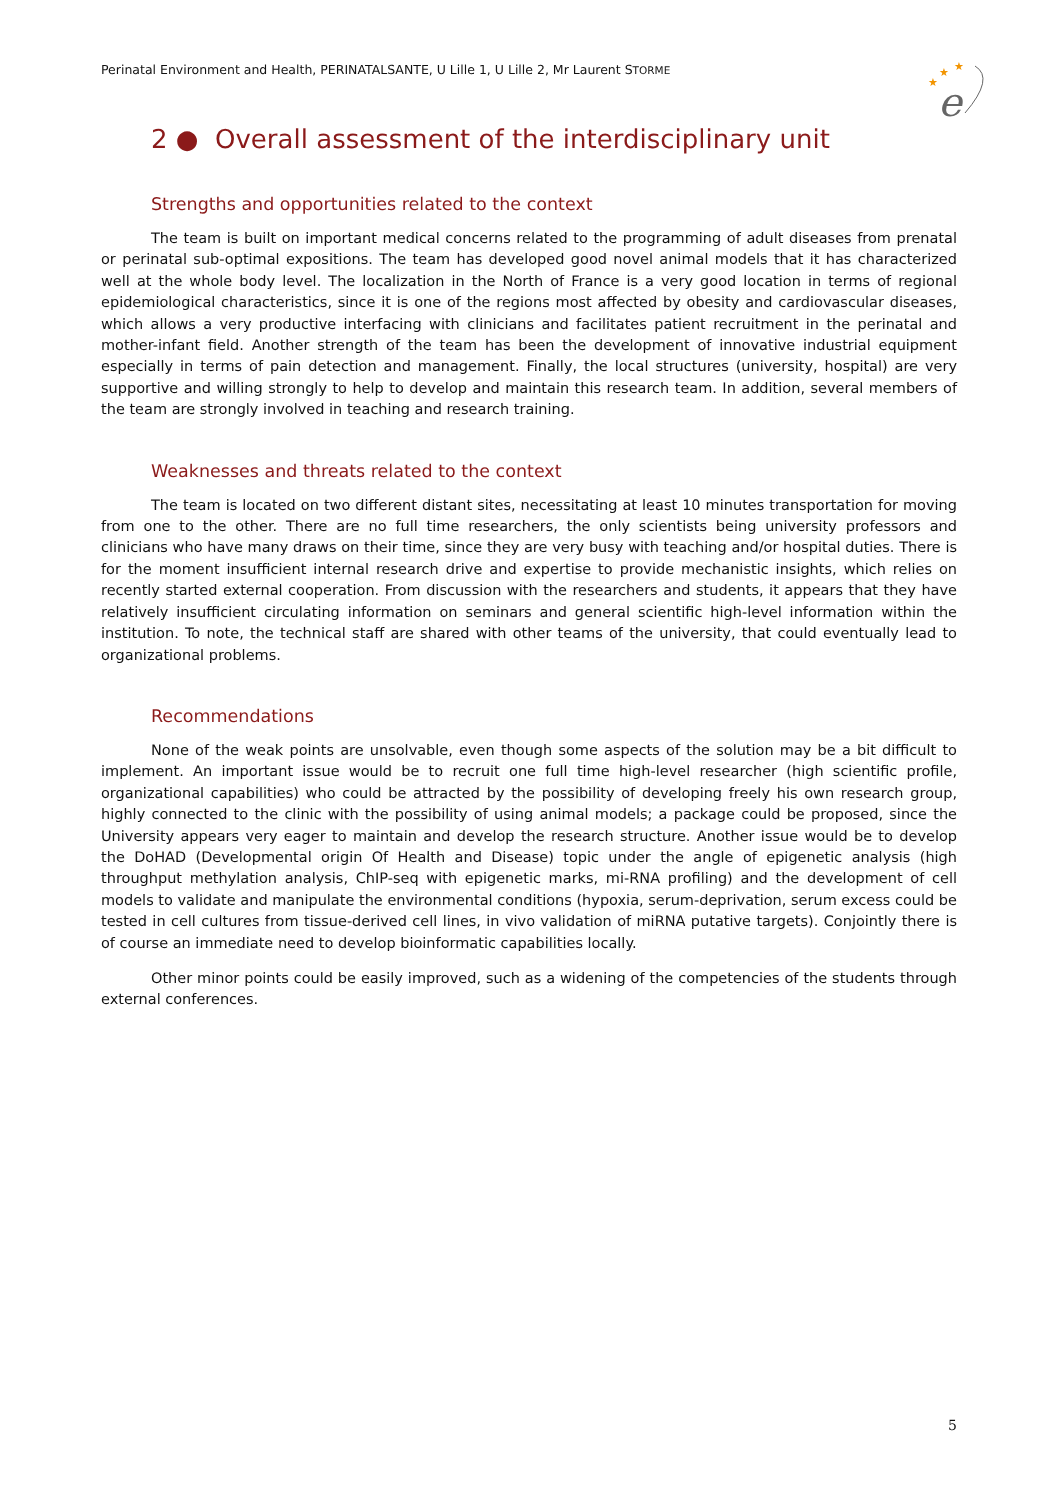Perinatal Environment and Health, PERINATALSANTE, U Lille 1, U Lille 2, Mr Laurent STORME
★
★
★
e
2 ● Overall assessment of the interdisciplinary unit
Strengths and opportunities related to the context
The team is built on important medical concerns related to the programming of adult diseases from prenatal or perinatal sub-optimal expositions. The team has developed good novel animal models that it has characterized well at the whole body level. The localization in the North of France is a very good location in terms of regional epidemiological characteristics, since it is one of the regions most affected by obesity and cardiovascular diseases, which allows a very productive interfacing with clinicians and facilitates patient recruitment in the perinatal and mother-infant field. Another strength of the team has been the development of innovative industrial equipment especially in terms of pain detection and management. Finally, the local structures (university, hospital) are very supportive and willing strongly to help to develop and maintain this research team. In addition, several members of the team are strongly involved in teaching and research training.
Weaknesses and threats related to the context
The team is located on two different distant sites, necessitating at least 10 minutes transportation for moving from one to the other. There are no full time researchers, the only scientists being university professors and clinicians who have many draws on their time, since they are very busy with teaching and/or hospital duties. There is for the moment insufficient internal research drive and expertise to provide mechanistic insights, which relies on recently started external cooperation. From discussion with the researchers and students, it appears that they have relatively insufficient circulating information on seminars and general scientific high-level information within the institution. To note, the technical staff are shared with other teams of the university, that could eventually lead to organizational problems.
Recommendations
None of the weak points are unsolvable, even though some aspects of the solution may be a bit difficult to implement. An important issue would be to recruit one full time high-level researcher (high scientific profile, organizational capabilities) who could be attracted by the possibility of developing freely his own research group, highly connected to the clinic with the possibility of using animal models; a package could be proposed, since the University appears very eager to maintain and develop the research structure. Another issue would be to develop the DoHAD (Developmental origin Of Health and Disease) topic under the angle of epigenetic analysis (high throughput methylation analysis, ChIP-seq with epigenetic marks, mi-RNA profiling) and the development of cell models to validate and manipulate the environmental conditions (hypoxia, serum-deprivation, serum excess could be tested in cell cultures from tissue-derived cell lines, in vivo validation of miRNA putative targets). Conjointly there is of course an immediate need to develop bioinformatic capabilities locally.
Other minor points could be easily improved, such as a widening of the competencies of the students through external conferences.
5